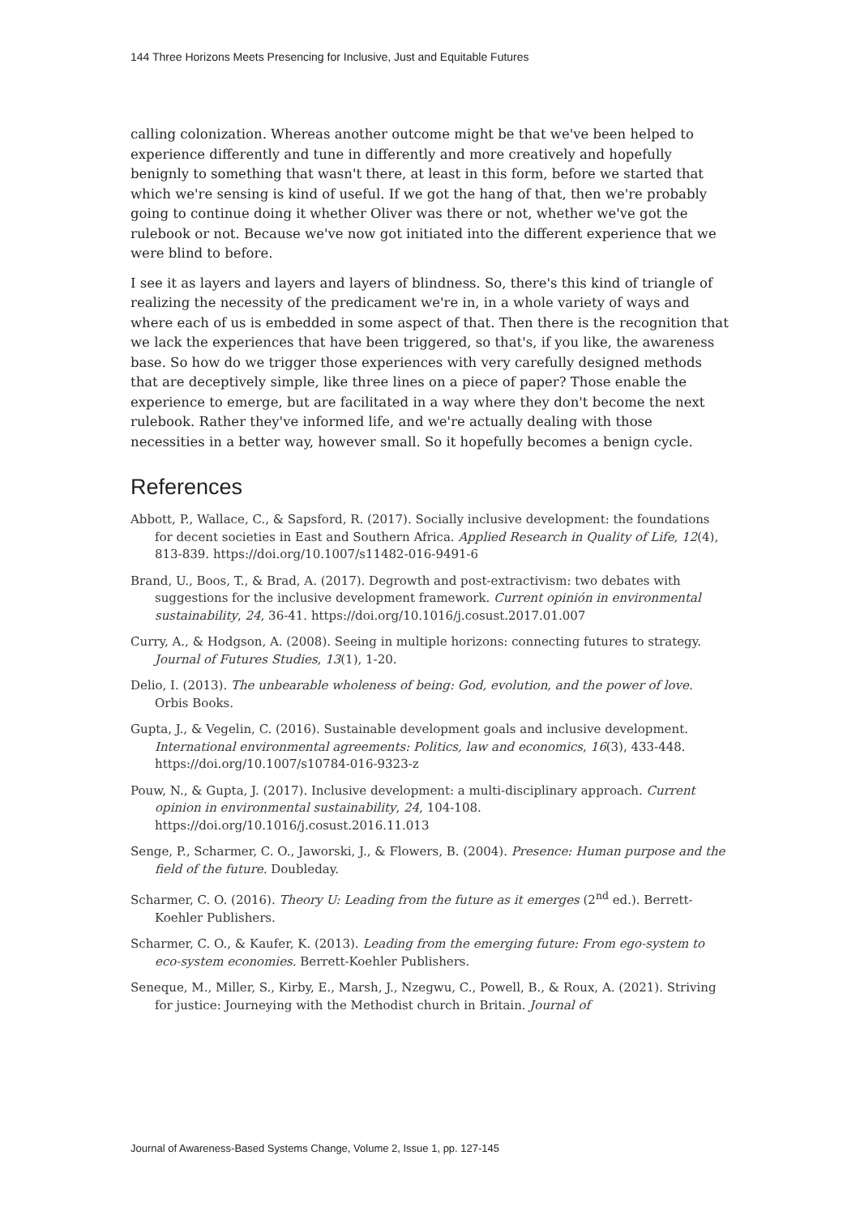144 Three Horizons Meets Presencing for Inclusive, Just and Equitable Futures
calling colonization. Whereas another outcome might be that we've been helped to experience differently and tune in differently and more creatively and hopefully benignly to something that wasn't there, at least in this form, before we started that which we're sensing is kind of useful. If we got the hang of that, then we're probably going to continue doing it whether Oliver was there or not, whether we've got the rulebook or not. Because we've now got initiated into the different experience that we were blind to before.
I see it as layers and layers and layers of blindness. So, there's this kind of triangle of realizing the necessity of the predicament we're in, in a whole variety of ways and where each of us is embedded in some aspect of that. Then there is the recognition that we lack the experiences that have been triggered, so that's, if you like, the awareness base. So how do we trigger those experiences with very carefully designed methods that are deceptively simple, like three lines on a piece of paper? Those enable the experience to emerge, but are facilitated in a way where they don't become the next rulebook. Rather they've informed life, and we're actually dealing with those necessities in a better way, however small. So it hopefully becomes a benign cycle.
References
Abbott, P., Wallace, C., & Sapsford, R. (2017). Socially inclusive development: the foundations for decent societies in East and Southern Africa. Applied Research in Quality of Life, 12(4), 813-839. https://doi.org/10.1007/s11482-016-9491-6
Brand, U., Boos, T., & Brad, A. (2017). Degrowth and post-extractivism: two debates with suggestions for the inclusive development framework. Current opinión in environmental sustainability, 24, 36-41. https://doi.org/10.1016/j.cosust.2017.01.007
Curry, A., & Hodgson, A. (2008). Seeing in multiple horizons: connecting futures to strategy. Journal of Futures Studies, 13(1), 1-20.
Delio, I. (2013). The unbearable wholeness of being: God, evolution, and the power of love. Orbis Books.
Gupta, J., & Vegelin, C. (2016). Sustainable development goals and inclusive development. International environmental agreements: Politics, law and economics, 16(3), 433-448. https://doi.org/10.1007/s10784-016-9323-z
Pouw, N., & Gupta, J. (2017). Inclusive development: a multi-disciplinary approach. Current opinion in environmental sustainability, 24, 104-108. https://doi.org/10.1016/j.cosust.2016.11.013
Senge, P., Scharmer, C. O., Jaworski, J., & Flowers, B. (2004). Presence: Human purpose and the field of the future. Doubleday.
Scharmer, C. O. (2016). Theory U: Leading from the future as it emerges (2<sup>nd</sup> ed.). Berrett-Koehler Publishers.
Scharmer, C. O., & Kaufer, K. (2013). Leading from the emerging future: From ego-system to eco-system economies. Berrett-Koehler Publishers.
Seneque, M., Miller, S., Kirby, E., Marsh, J., Nzegwu, C., Powell, B., & Roux, A. (2021). Striving for justice: Journeying with the Methodist church in Britain. Journal of
Journal of Awareness-Based Systems Change, Volume 2, Issue 1, pp. 127-145